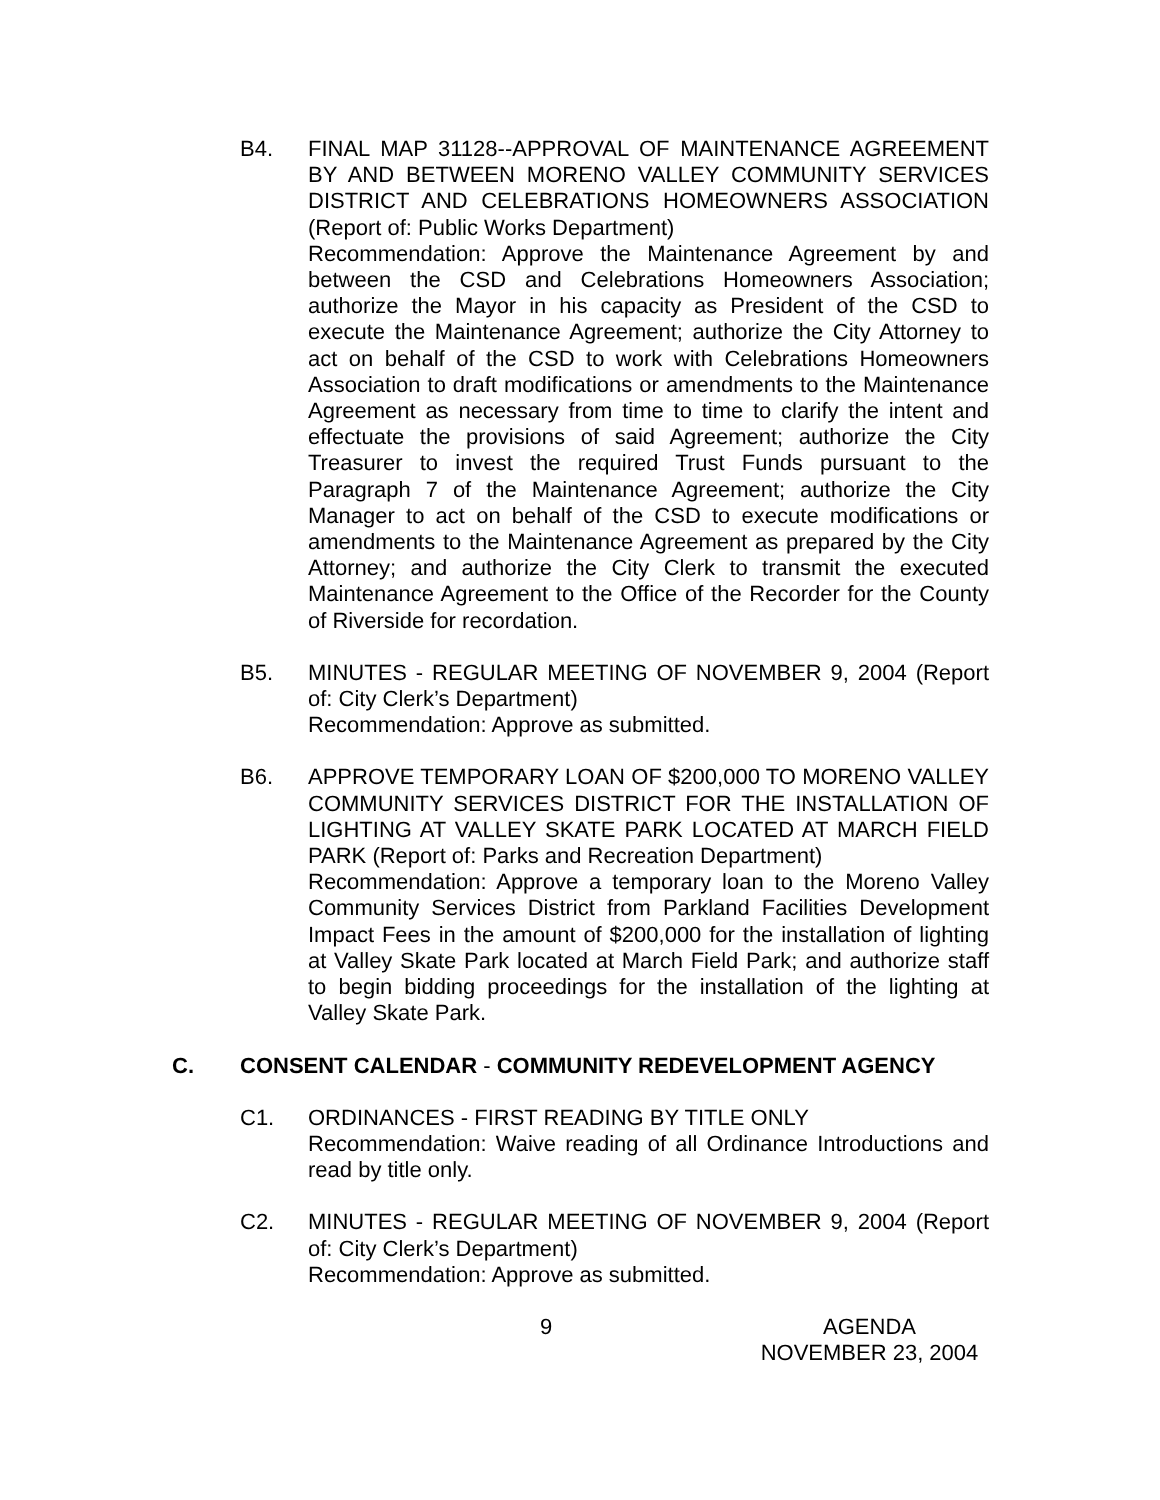B4. FINAL MAP 31128--APPROVAL OF MAINTENANCE AGREEMENT BY AND BETWEEN MORENO VALLEY COMMUNITY SERVICES DISTRICT AND CELEBRATIONS HOMEOWNERS ASSOCIATION (Report of: Public Works Department)
Recommendation: Approve the Maintenance Agreement by and between the CSD and Celebrations Homeowners Association; authorize the Mayor in his capacity as President of the CSD to execute the Maintenance Agreement; authorize the City Attorney to act on behalf of the CSD to work with Celebrations Homeowners Association to draft modifications or amendments to the Maintenance Agreement as necessary from time to time to clarify the intent and effectuate the provisions of said Agreement; authorize the City Treasurer to invest the required Trust Funds pursuant to the Paragraph 7 of the Maintenance Agreement; authorize the City Manager to act on behalf of the CSD to execute modifications or amendments to the Maintenance Agreement as prepared by the City Attorney; and authorize the City Clerk to transmit the executed Maintenance Agreement to the Office of the Recorder for the County of Riverside for recordation.
B5. MINUTES - REGULAR MEETING OF NOVEMBER 9, 2004 (Report of: City Clerk’s Department)
Recommendation: Approve as submitted.
B6. APPROVE TEMPORARY LOAN OF $200,000 TO MORENO VALLEY COMMUNITY SERVICES DISTRICT FOR THE INSTALLATION OF LIGHTING AT VALLEY SKATE PARK LOCATED AT MARCH FIELD PARK (Report of: Parks and Recreation Department)
Recommendation: Approve a temporary loan to the Moreno Valley Community Services District from Parkland Facilities Development Impact Fees in the amount of $200,000 for the installation of lighting at Valley Skate Park located at March Field Park; and authorize staff to begin bidding proceedings for the installation of the lighting at Valley Skate Park.
C. CONSENT CALENDAR - COMMUNITY REDEVELOPMENT AGENCY
C1. ORDINANCES - FIRST READING BY TITLE ONLY
Recommendation: Waive reading of all Ordinance Introductions and read by title only.
C2. MINUTES - REGULAR MEETING OF NOVEMBER 9, 2004 (Report of: City Clerk’s Department)
Recommendation: Approve as submitted.
9
AGENDA
NOVEMBER 23, 2004